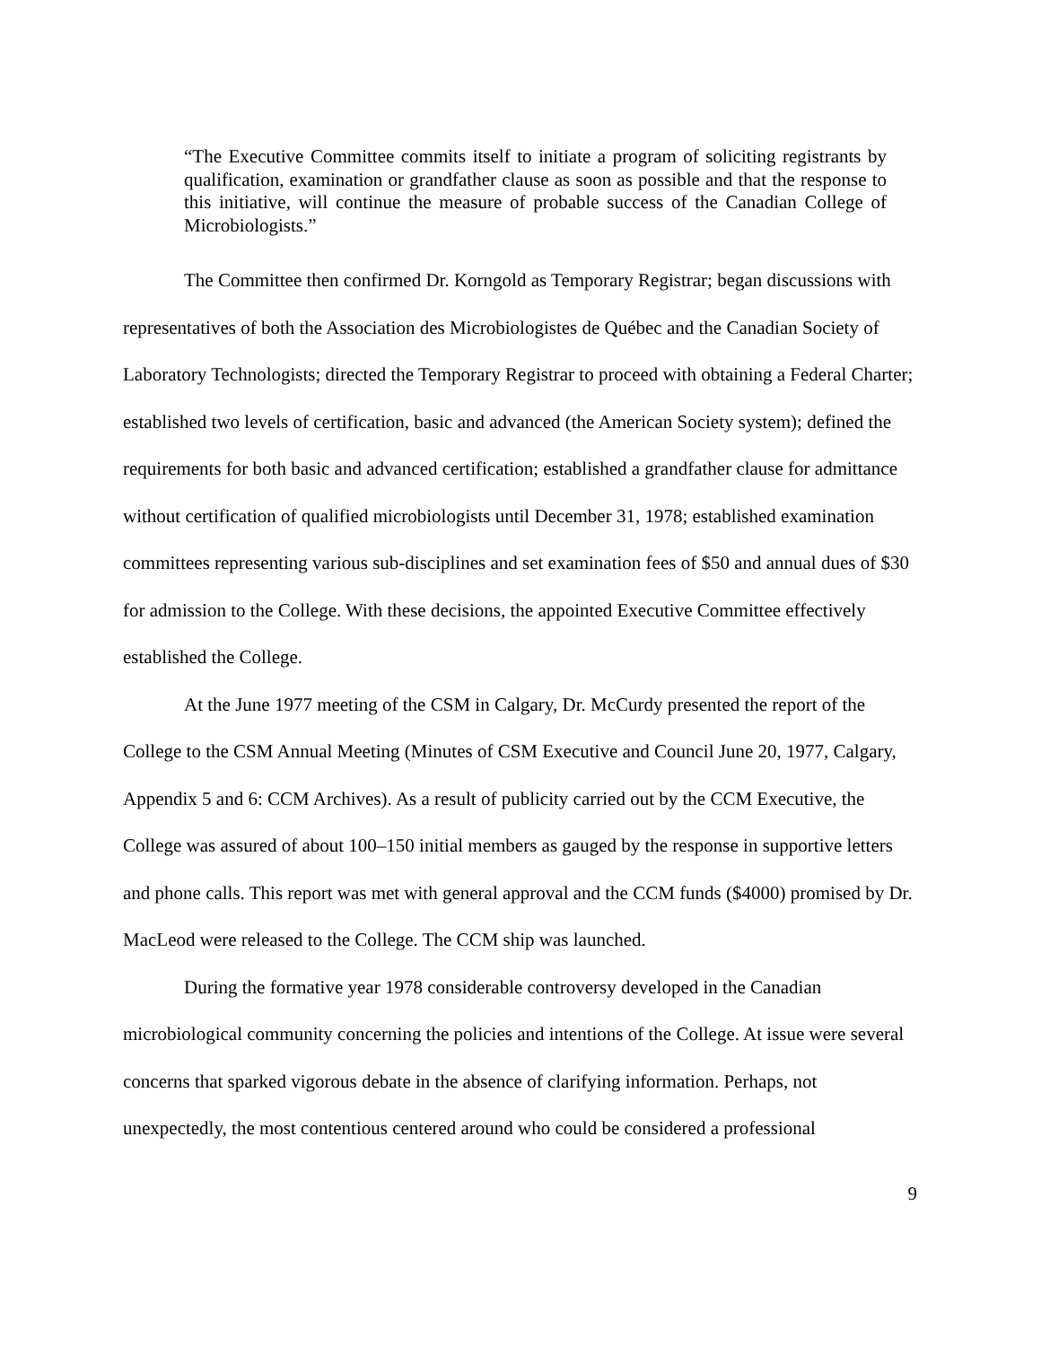“The Executive Committee commits itself to initiate a program of soliciting registrants by qualification, examination or grandfather clause as soon as possible and that the response to this initiative, will continue the measure of probable success of the Canadian College of Microbiologists.”
The Committee then confirmed Dr. Korngold as Temporary Registrar; began discussions with representatives of both the Association des Microbiologistes de Québec and the Canadian Society of Laboratory Technologists; directed the Temporary Registrar to proceed with obtaining a Federal Charter; established two levels of certification, basic and advanced (the American Society system); defined the requirements for both basic and advanced certification; established a grandfather clause for admittance without certification of qualified microbiologists until December 31, 1978; established examination committees representing various sub-disciplines and set examination fees of $50 and annual dues of $30 for admission to the College. With these decisions, the appointed Executive Committee effectively established the College.
At the June 1977 meeting of the CSM in Calgary, Dr. McCurdy presented the report of the College to the CSM Annual Meeting (Minutes of CSM Executive and Council June 20, 1977, Calgary, Appendix 5 and 6: CCM Archives). As a result of publicity carried out by the CCM Executive, the College was assured of about 100–150 initial members as gauged by the response in supportive letters and phone calls. This report was met with general approval and the CCM funds ($4000) promised by Dr. MacLeod were released to the College. The CCM ship was launched.
During the formative year 1978 considerable controversy developed in the Canadian microbiological community concerning the policies and intentions of the College. At issue were several concerns that sparked vigorous debate in the absence of clarifying information. Perhaps, not unexpectedly, the most contentious centered around who could be considered a professional
9